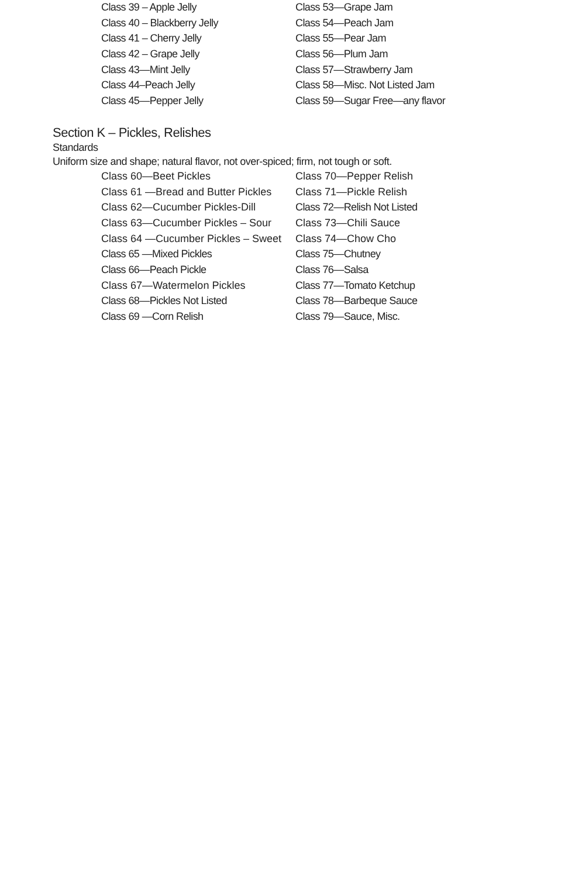Class 39 – Apple Jelly
Class 53—Grape Jam
Class 40 – Blackberry Jelly
Class 54—Peach Jam
Class 41 – Cherry Jelly
Class 55—Pear Jam
Class 42 – Grape Jelly
Class 56—Plum Jam
Class 43—Mint Jelly
Class 57—Strawberry Jam
Class 44–Peach Jelly
Class 58—Misc. Not Listed Jam
Class 45—Pepper Jelly
Class 59—Sugar Free—any flavor
Section K – Pickles, Relishes
Standards
Uniform size and shape; natural flavor, not over-spiced; firm, not tough or soft.
Class 60—Beet Pickles
Class 70—Pepper Relish
Class 61 —Bread and Butter Pickles
Class 71—Pickle Relish
Class 62—Cucumber Pickles-Dill
Class 72—Relish Not Listed
Class 63—Cucumber Pickles – Sour
Class 73—Chili Sauce
Class 64 —Cucumber Pickles – Sweet
Class 74—Chow Cho
Class 65 —Mixed Pickles
Class 75—Chutney
Class 66—Peach Pickle
Class 76—Salsa
Class 67—Watermelon Pickles
Class 77—Tomato Ketchup
Class 68—Pickles Not Listed
Class 78—Barbeque Sauce
Class 69 —Corn Relish
Class 79—Sauce, Misc.